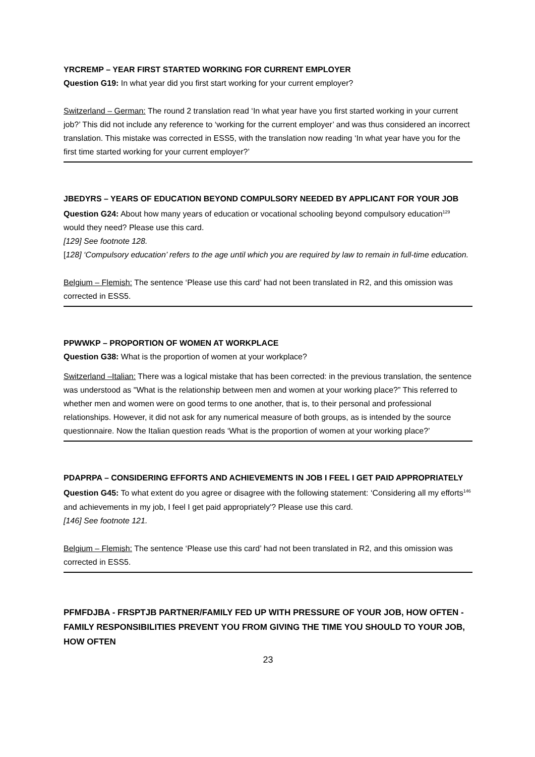YRCREMP – YEAR FIRST STARTED WORKING FOR CURRENT EMPLOYER
Question G19: In what year did you first start working for your current employer?
Switzerland – German: The round 2 translation read ‘In what year have you first started working in your current job?’ This did not include any reference to ‘working for the current employer’ and was thus considered an incorrect translation. This mistake was corrected in ESS5, with the translation now reading ‘In what year have you for the first time started working for your current employer?’
JBEDYRS – YEARS OF EDUCATION BEYOND COMPULSORY NEEDED BY APPLICANT FOR YOUR JOB
Question G24: About how many years of education or vocational schooling beyond compulsory education<sup>129</sup> would they need? Please use this card.
[129] See footnote 128.
[128] ‘Compulsory education’ refers to the age until which you are required by law to remain in full-time education.
Belgium – Flemish: The sentence ‘Please use this card’ had not been translated in R2, and this omission was corrected in ESS5.
PPWWKP – PROPORTION OF WOMEN AT WORKPLACE
Question G38: What is the proportion of women at your workplace?
Switzerland –Italian: There was a logical mistake that has been corrected: in the previous translation, the sentence was understood as "What is the relationship between men and women at your working place?” This referred to whether men and women were on good terms to one another, that is, to their personal and professional relationships. However, it did not ask for any numerical measure of both groups, as is intended by the source questionnaire. Now the Italian question reads ‘What is the proportion of women at your working place?’
PDAPRPA – CONSIDERING EFFORTS AND ACHIEVEMENTS IN JOB I FEEL I GET PAID APPROPRIATELY
Question G45: To what extent do you agree or disagree with the following statement: ‘Considering all my efforts<sup>146</sup> and achievements in my job, I feel I get paid appropriately'? Please use this card.
[146] See footnote 121.
Belgium – Flemish: The sentence ‘Please use this card’ had not been translated in R2, and this omission was corrected in ESS5.
PFMFDJBA - FRSPTJB PARTNER/FAMILY FED UP WITH PRESSURE OF YOUR JOB, HOW OFTEN - FAMILY RESPONSIBILITIES PREVENT YOU FROM GIVING THE TIME YOU SHOULD TO YOUR JOB, HOW OFTEN
23